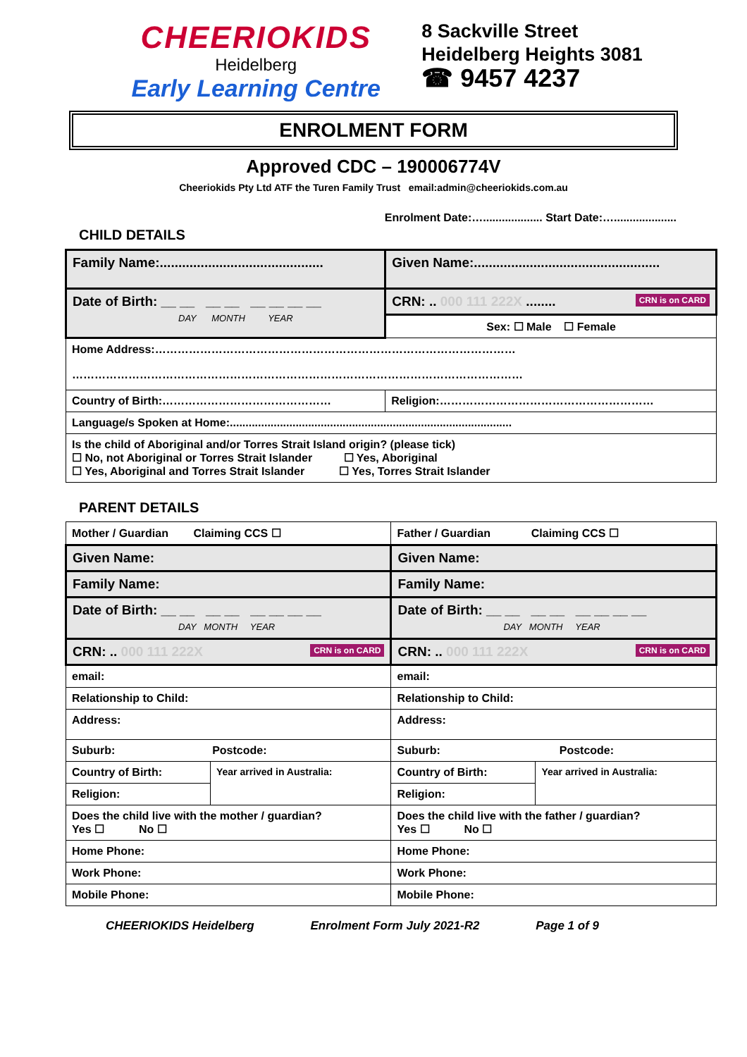CHEERIOKIDS
Heidelberg
Early Learning Centre
8 Sackville Street
Heidelberg Heights 3081
☎ 9457 4237
ENROLMENT FORM
Approved CDC – 190006774V
Cheeriokids Pty Ltd ATF the Turen Family Trust email:admin@cheeriokids.com.au
Enrolment Date:…................... Start Date:…....................
CHILD DETAILS
| Family Name:............................................ | Given Name:.................................................. |
| Date of Birth: __ __ __ __ __ __ __ __ DAY MONTH YEAR | CRN: .. 000 111 222X ........ CRN is on CARD |
| | Sex: ☐ Male ☐ Female |
| Home Address:…………………………………………………………………………………… ………………………………………………………………………………………………………… | |
| Country of Birth:……………………………………… | Religion:………………………………………………… |
| Language/s Spoken at Home:.......................................................................................... | |
| Is the child of Aboriginal and/or Torres Strait Island origin? (please tick) ☐ No, not Aboriginal or Torres Strait Islander ☐ Yes, Aboriginal ☐ Yes, Aboriginal and Torres Strait Islander ☐ Yes, Torres Strait Islander | |
PARENT DETAILS
| Mother / Guardian Claiming CCS ☐ | | Father / Guardian Claiming CCS ☐ | |
| Given Name: | | Given Name: | |
| Family Name: | | Family Name: | |
| Date of Birth: __ __ __ __ __ __ __ __ DAY MONTH YEAR | | Date of Birth: __ __ __ __ __ __ __ __ DAY MONTH YEAR | |
| CRN: .. 000 111 222X CRN is on CARD | | CRN: .. 000 111 222X CRN is on CARD | |
| email: | | email: | |
| Relationship to Child: | | Relationship to Child: | |
| Address: | | Address: | |
| Suburb: Postcode: | | Suburb: Postcode: | |
| Country of Birth: | Year arrived in Australia: | Country of Birth: | Year arrived in Australia: |
| Religion: | | Religion: | |
| Does the child live with the mother / guardian? Yes ☐ No ☐ | | Does the child live with the father / guardian? Yes ☐ No ☐ | |
| Home Phone: | | Home Phone: | |
| Work Phone: | | Work Phone: | |
| Mobile Phone: | | Mobile Phone: | |
CHEERIOKIDS Heidelberg Enrolment Form July 2021-R2 Page 1 of 9